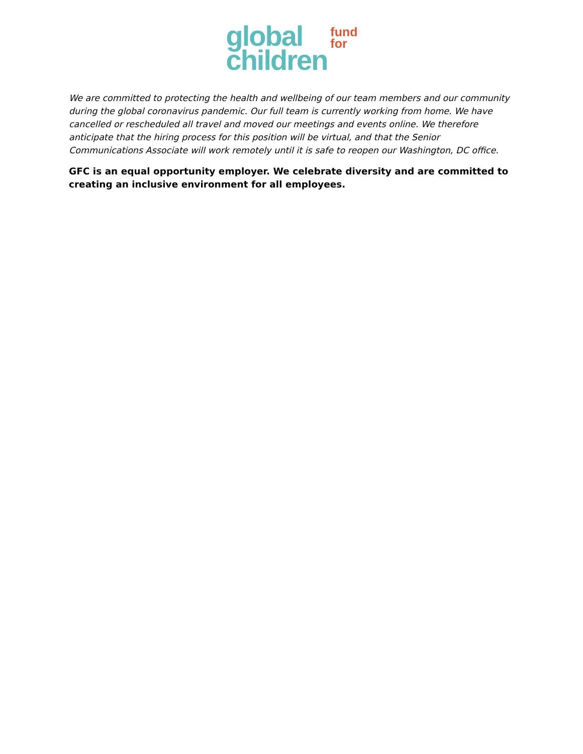global
children
fund
for
We are committed to protecting the health and wellbeing of our team members and our community during the global coronavirus pandemic. Our full team is currently working from home. We have cancelled or rescheduled all travel and moved our meetings and events online. We therefore anticipate that the hiring process for this position will be virtual, and that the Senior Communications Associate will work remotely until it is safe to reopen our Washington, DC office.
GFC is an equal opportunity employer. We celebrate diversity and are committed to creating an inclusive environment for all employees.